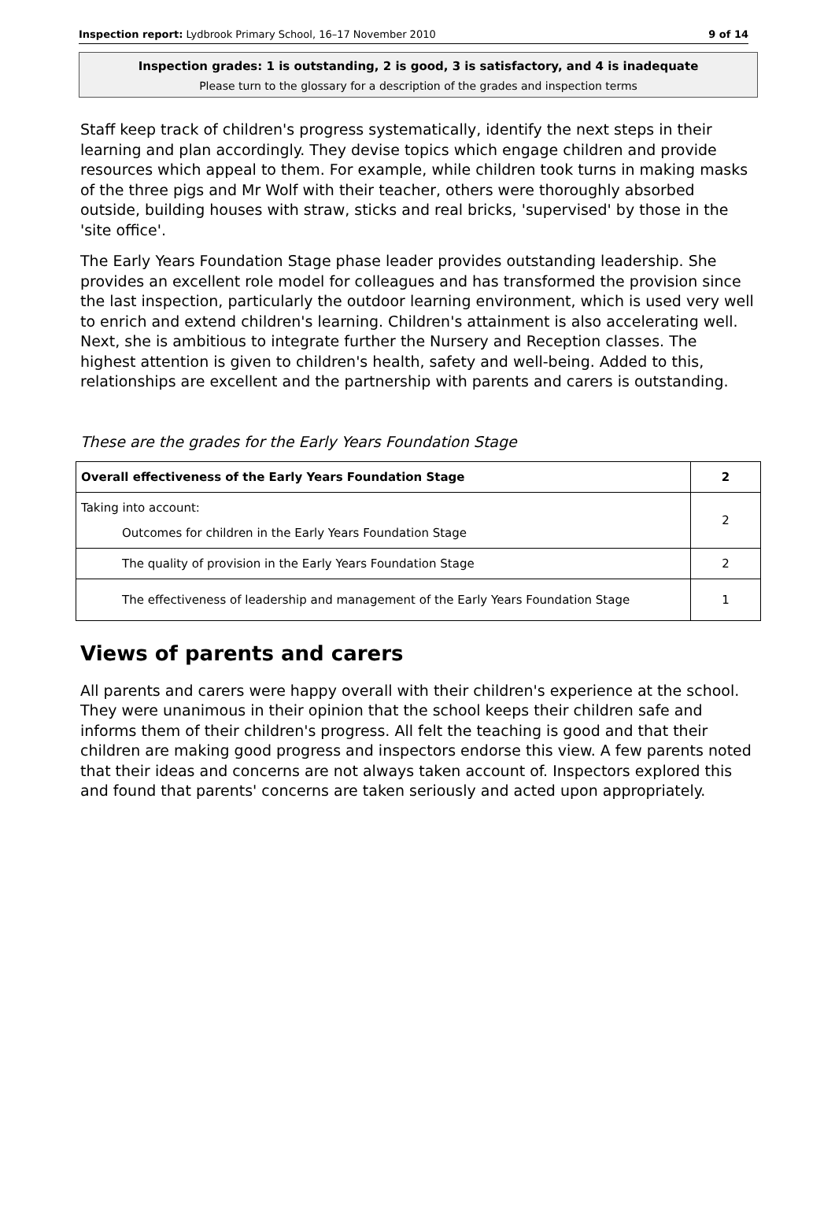Inspection report: Lydbrook Primary School, 16–17 November 2010 9 of 14
Inspection grades: 1 is outstanding, 2 is good, 3 is satisfactory, and 4 is inadequate
Please turn to the glossary for a description of the grades and inspection terms
Staff keep track of children's progress systematically, identify the next steps in their learning and plan accordingly. They devise topics which engage children and provide resources which appeal to them. For example, while children took turns in making masks of the three pigs and Mr Wolf with their teacher, others were thoroughly absorbed outside, building houses with straw, sticks and real bricks, 'supervised' by those in the 'site office'.
The Early Years Foundation Stage phase leader provides outstanding leadership. She provides an excellent role model for colleagues and has transformed the provision since the last inspection, particularly the outdoor learning environment, which is used very well to enrich and extend children's learning. Children's attainment is also accelerating well. Next, she is ambitious to integrate further the Nursery and Reception classes. The highest attention is given to children's health, safety and well-being. Added to this, relationships are excellent and the partnership with parents and carers is outstanding.
These are the grades for the Early Years Foundation Stage
| Overall effectiveness of the Early Years Foundation Stage | 2 |
| Taking into account: Outcomes for children in the Early Years Foundation Stage | 2 |
| The quality of provision in the Early Years Foundation Stage | 2 |
| The effectiveness of leadership and management of the Early Years Foundation Stage | 1 |
Views of parents and carers
All parents and carers were happy overall with their children's experience at the school. They were unanimous in their opinion that the school keeps their children safe and informs them of their children's progress. All felt the teaching is good and that their children are making good progress and inspectors endorse this view. A few parents noted that their ideas and concerns are not always taken account of. Inspectors explored this and found that parents' concerns are taken seriously and acted upon appropriately.